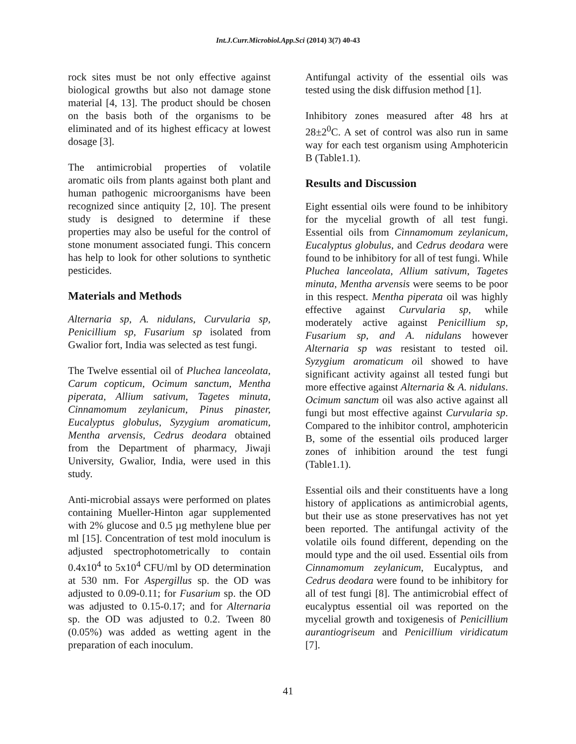Int.J.Curr.Microbiol.App.Sci (2014) 3(7) 40-43
rock sites must be not only effective against biological growths but also not damage stone material [4, 13]. The product should be chosen on the basis both of the organisms to be eliminated and of its highest efficacy at lowest dosage [3].
The antimicrobial properties of volatile aromatic oils from plants against both plant and human pathogenic microorganisms have been recognized since antiquity [2, 10]. The present study is designed to determine if these properties may also be useful for the control of stone monument associated fungi. This concern has help to look for other solutions to synthetic pesticides.
Materials and Methods
Alternaria sp, A. nidulans, Curvularia sp, Penicillium sp, Fusarium sp isolated from Gwalior fort, India was selected as test fungi.
The Twelve essential oil of Pluchea lanceolata, Carum copticum, Ocimum sanctum, Mentha piperata, Allium sativum, Tagetes minuta, Cinnamomum zeylanicum, Pinus pinaster, Eucalyptus globulus, Syzygium aromaticum, Mentha arvensis, Cedrus deodara obtained from the Department of pharmacy, Jiwaji University, Gwalior, India, were used in this study.
Anti-microbial assays were performed on plates containing Mueller-Hinton agar supplemented with 2% glucose and 0.5 µg methylene blue per ml [15]. Concentration of test mold inoculum is adjusted spectrophotometrically to contain 0.4x10<sup>4</sup> to 5x10<sup>4</sup> CFU/ml by OD determination at 530 nm. For Aspergillus sp. the OD was adjusted to 0.09-0.11; for Fusarium sp. the OD was adjusted to 0.15-0.17; and for Alternaria sp. the OD was adjusted to 0.2. Tween 80 (0.05%) was added as wetting agent in the preparation of each inoculum.
Antifungal activity of the essential oils was tested using the disk diffusion method [1].
Inhibitory zones measured after 48 hrs at 28±2<sup>0</sup>C. A set of control was also run in same way for each test organism using Amphotericin B (Table1.1).
Results and Discussion
Eight essential oils were found to be inhibitory for the mycelial growth of all test fungi. Essential oils from Cinnamomum zeylanicum, Eucalyptus globulus, and Cedrus deodara were found to be inhibitory for all of test fungi. While Pluchea lanceolata, Allium sativum, Tagetes minuta, Mentha arvensis were seems to be poor in this respect. Mentha piperata oil was highly effective against Curvularia sp, while moderately active against Penicillium sp, Fusarium sp, and A. nidulans however Alternaria sp was resistant to tested oil. Syzygium aromaticum oil showed to have significant activity against all tested fungi but more effective against Alternaria & A. nidulans. Ocimum sanctum oil was also active against all fungi but most effective against Curvularia sp. Compared to the inhibitor control, amphotericin B, some of the essential oils produced larger zones of inhibition around the test fungi (Table1.1).
Essential oils and their constituents have a long history of applications as antimicrobial agents, but their use as stone preservatives has not yet been reported. The antifungal activity of the volatile oils found different, depending on the mould type and the oil used. Essential oils from Cinnamomum zeylanicum, Eucalyptus, and Cedrus deodara were found to be inhibitory for all of test fungi [8]. The antimicrobial effect of eucalyptus essential oil was reported on the mycelial growth and toxigenesis of Penicillium aurantiogriseum and Penicillium viridicatum [7].
41